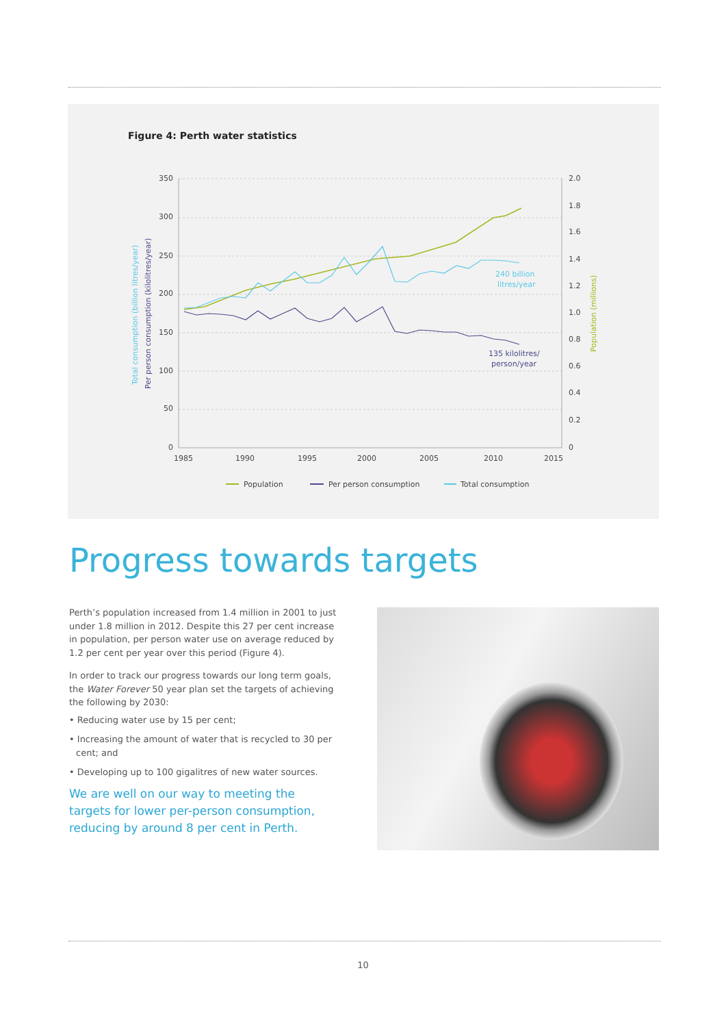Figure 4: Perth water statistics
350
300
250
200
150
100
50
0
2.0
1.8
1.6
1.4
1.2
1.0
0.8
0.6
0.4
0.2
0
1985
1990
1995
2000
2005
2010
2015
240 billion
litres/year
135 kilolitres/
person/year
Total consumption (billion litres/year)
Per person consumption (kilolitres/year)
Population (millions)
Population
Per person consumption
Total consumption
Progress towards targets
Perth’s population increased from 1.4 million in 2001 to just under 1.8 million in 2012. Despite this 27 per cent increase in population, per person water use on average reduced by 1.2 per cent per year over this period (Figure 4).
In order to track our progress towards our long term goals, the Water Forever 50 year plan set the targets of achieving the following by 2030:
• Reducing water use by 15 per cent;
• Increasing the amount of water that is recycled to 30 per cent; and
• Developing up to 100 gigalitres of new water sources.
We are well on our way to meeting the targets for lower per-person consumption, reducing by around 8 per cent in Perth.
10